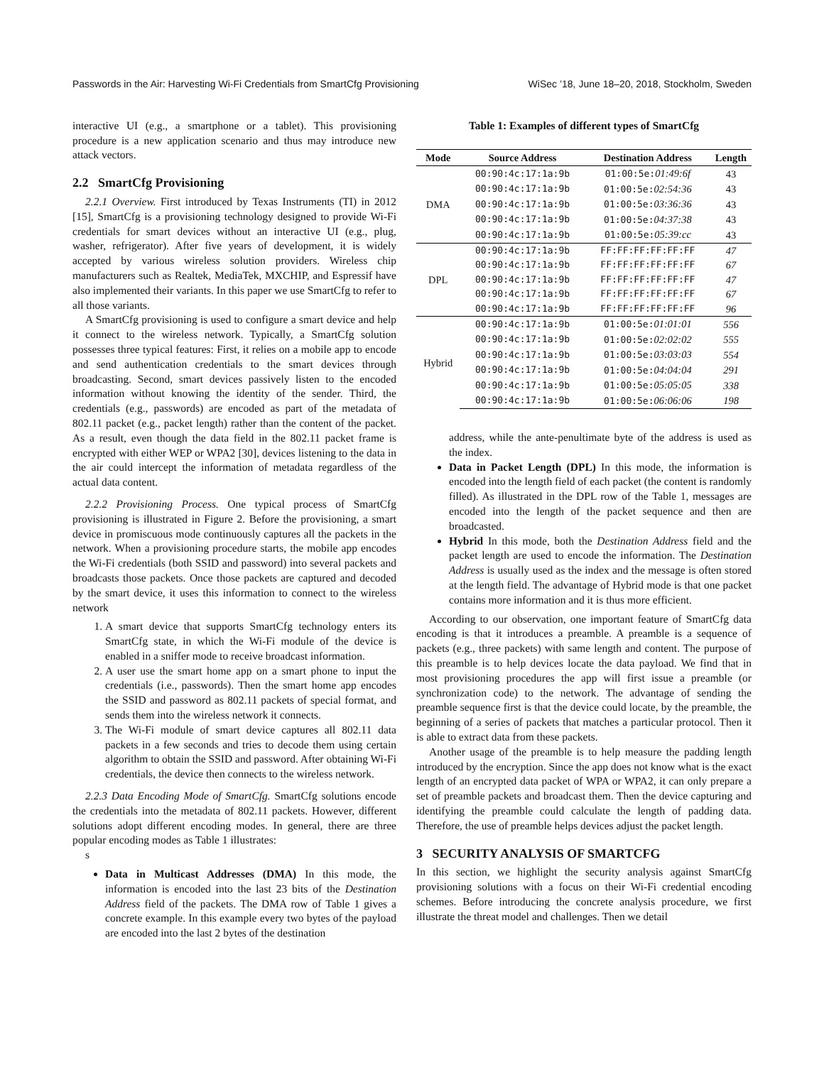Passwords in the Air: Harvesting Wi-Fi Credentials from SmartCfg Provisioning WiSec ’18, June 18–20, 2018, Stockholm, Sweden
interactive UI (e.g., a smartphone or a tablet). This provisioning procedure is a new application scenario and thus may introduce new attack vectors.
2.2 SmartCfg Provisioning
2.2.1 Overview. First introduced by Texas Instruments (TI) in 2012 [15], SmartCfg is a provisioning technology designed to provide Wi-Fi credentials for smart devices without an interactive UI (e.g., plug, washer, refrigerator). After five years of development, it is widely accepted by various wireless solution providers. Wireless chip manufacturers such as Realtek, MediaTek, MXCHIP, and Espressif have also implemented their variants. In this paper we use SmartCfg to refer to all those variants.
A SmartCfg provisioning is used to configure a smart device and help it connect to the wireless network. Typically, a SmartCfg solution possesses three typical features: First, it relies on a mobile app to encode and send authentication credentials to the smart devices through broadcasting. Second, smart devices passively listen to the encoded information without knowing the identity of the sender. Third, the credentials (e.g., passwords) are encoded as part of the metadata of 802.11 packet (e.g., packet length) rather than the content of the packet. As a result, even though the data field in the 802.11 packet frame is encrypted with either WEP or WPA2 [30], devices listening to the data in the air could intercept the information of metadata regardless of the actual data content.
2.2.2 Provisioning Process. One typical process of SmartCfg provisioning is illustrated in Figure 2. Before the provisioning, a smart device in promiscuous mode continuously captures all the packets in the network. When a provisioning procedure starts, the mobile app encodes the Wi-Fi credentials (both SSID and password) into several packets and broadcasts those packets. Once those packets are captured and decoded by the smart device, it uses this information to connect to the wireless network
1. A smart device that supports SmartCfg technology enters its SmartCfg state, in which the Wi-Fi module of the device is enabled in a sniffer mode to receive broadcast information.
2. A user use the smart home app on a smart phone to input the credentials (i.e., passwords). Then the smart home app encodes the SSID and password as 802.11 packets of special format, and sends them into the wireless network it connects.
3. The Wi-Fi module of smart device captures all 802.11 data packets in a few seconds and tries to decode them using certain algorithm to obtain the SSID and password. After obtaining Wi-Fi credentials, the device then connects to the wireless network.
2.2.3 Data Encoding Mode of SmartCfg. SmartCfg solutions encode the credentials into the metadata of 802.11 packets. However, different solutions adopt different encoding modes. In general, there are three popular encoding modes as Table 1 illustrates:
s
Data in Multicast Addresses (DMA) In this mode, the information is encoded into the last 23 bits of the Destination Address field of the packets. The DMA row of Table 1 gives a concrete example. In this example every two bytes of the payload are encoded into the last 2 bytes of the destination
Table 1: Examples of different types of SmartCfg
| Mode | Source Address | Destination Address | Length |
| --- | --- | --- | --- |
| DMA | 00:90:4c:17:1a:9b | 01:00:5e: 01:49:6f | 43 |
| | 00:90:4c:17:1a:9b | 01:00:5e: 02:54:36 | 43 |
| | 00:90:4c:17:1a:9b | 01:00:5e: 03:36:36 | 43 |
| | 00:90:4c:17:1a:9b | 01:00:5e: 04:37:38 | 43 |
| | 00:90:4c:17:1a:9b | 01:00:5e: 05:39:cc | 43 |
| DPL | 00:90:4c:17:1a:9b | FF:FF:FF:FF:FF:FF | 47 |
| | 00:90:4c:17:1a:9b | FF:FF:FF:FF:FF:FF | 67 |
| | 00:90:4c:17:1a:9b | FF:FF:FF:FF:FF:FF | 47 |
| | 00:90:4c:17:1a:9b | FF:FF:FF:FF:FF:FF | 67 |
| | 00:90:4c:17:1a:9b | FF:FF:FF:FF:FF:FF | 96 |
| Hybrid | 00:90:4c:17:1a:9b | 01:00:5e: 01:01:01 | 556 |
| | 00:90:4c:17:1a:9b | 01:00:5e: 02:02:02 | 555 |
| | 00:90:4c:17:1a:9b | 01:00:5e: 03:03:03 | 554 |
| | 00:90:4c:17:1a:9b | 01:00:5e: 04:04:04 | 291 |
| | 00:90:4c:17:1a:9b | 01:00:5e: 05:05:05 | 338 |
| | 00:90:4c:17:1a:9b | 01:00:5e: 06:06:06 | 198 |
address, while the ante-penultimate byte of the address is used as the index.
Data in Packet Length (DPL) In this mode, the information is encoded into the length field of each packet (the content is randomly filled). As illustrated in the DPL row of the Table 1, messages are encoded into the length of the packet sequence and then are broadcasted.
Hybrid In this mode, both the Destination Address field and the packet length are used to encode the information. The Destination Address is usually used as the index and the message is often stored at the length field. The advantage of Hybrid mode is that one packet contains more information and it is thus more efficient.
According to our observation, one important feature of SmartCfg data encoding is that it introduces a preamble. A preamble is a sequence of packets (e.g., three packets) with same length and content. The purpose of this preamble is to help devices locate the data payload. We find that in most provisioning procedures the app will first issue a preamble (or synchronization code) to the network. The advantage of sending the preamble sequence first is that the device could locate, by the preamble, the beginning of a series of packets that matches a particular protocol. Then it is able to extract data from these packets.
Another usage of the preamble is to help measure the padding length introduced by the encryption. Since the app does not know what is the exact length of an encrypted data packet of WPA or WPA2, it can only prepare a set of preamble packets and broadcast them. Then the device capturing and identifying the preamble could calculate the length of padding data. Therefore, the use of preamble helps devices adjust the packet length.
3 SECURITY ANALYSIS OF SMARTCFG
In this section, we highlight the security analysis against SmartCfg provisioning solutions with a focus on their Wi-Fi credential encoding schemes. Before introducing the concrete analysis procedure, we first illustrate the threat model and challenges. Then we detail